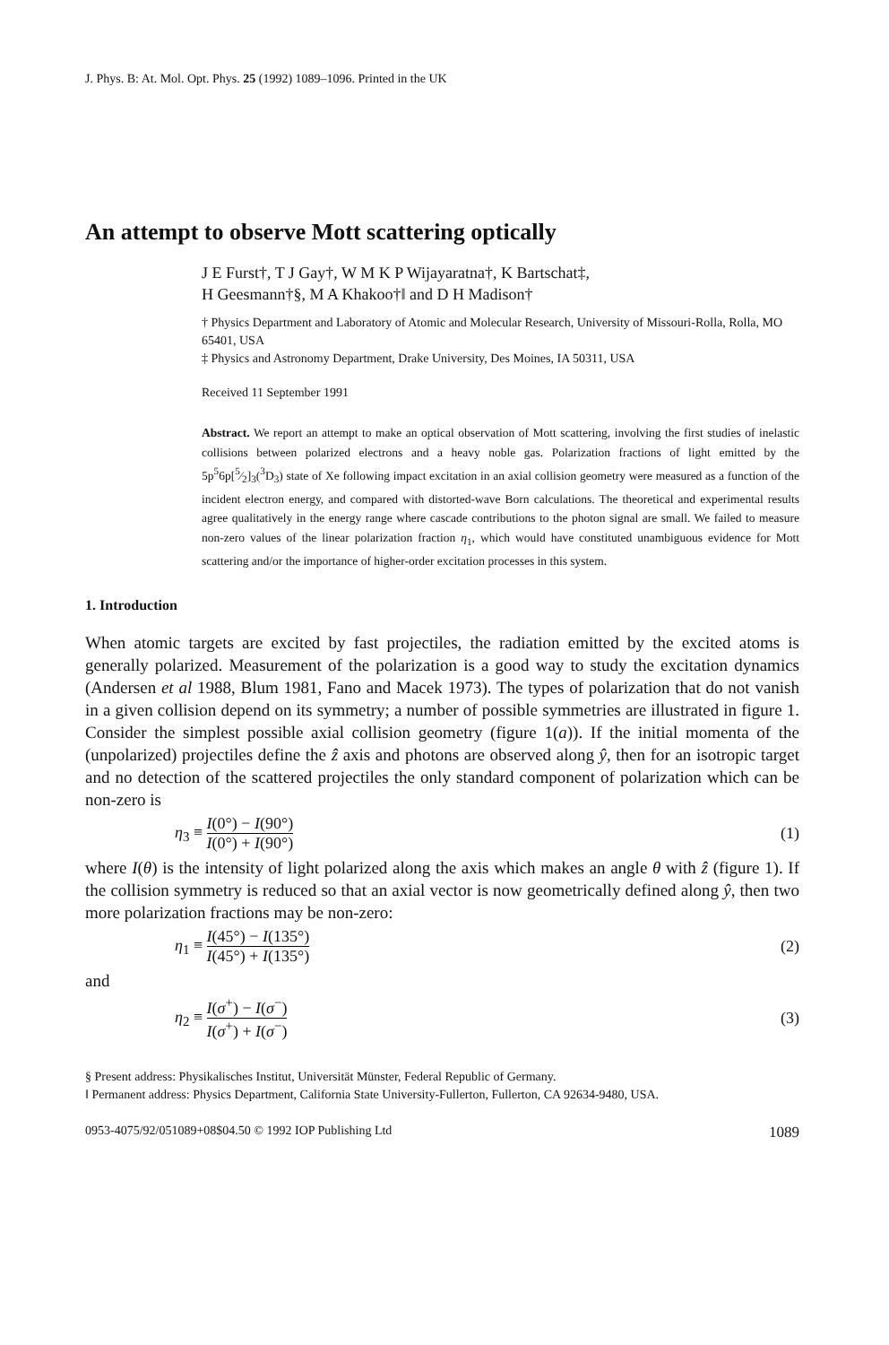J. Phys. B: At. Mol. Opt. Phys. 25 (1992) 1089–1096. Printed in the UK
An attempt to observe Mott scattering optically
J E Furst†, T J Gay†, W M K P Wijayaratna†, K Bartschat‡,
H Geesmann†§, M A Khakoo†‖ and D H Madison†
† Physics Department and Laboratory of Atomic and Molecular Research, University of Missouri-Rolla, Rolla, MO 65401, USA
‡ Physics and Astronomy Department, Drake University, Des Moines, IA 50311, USA
Received 11 September 1991
Abstract. We report an attempt to make an optical observation of Mott scattering, involving the first studies of inelastic collisions between polarized electrons and a heavy noble gas. Polarization fractions of light emitted by the 5p<sup>5</sup>6p[5⁄2]<sub>3</sub>(<sup>3</sup>D<sub>3</sub>) state of Xe following impact excitation in an axial collision geometry were measured as a function of the incident electron energy, and compared with distorted-wave Born calculations. The theoretical and experimental results agree qualitatively in the energy range where cascade contributions to the photon signal are small. We failed to measure non-zero values of the linear polarization fraction η<sub>1</sub>, which would have constituted unambiguous evidence for Mott scattering and/or the importance of higher-order excitation processes in this system.
1. Introduction
When atomic targets are excited by fast projectiles, the radiation emitted by the excited atoms is generally polarized. Measurement of the polarization is a good way to study the excitation dynamics (Andersen et al 1988, Blum 1981, Fano and Macek 1973). The types of polarization that do not vanish in a given collision depend on its symmetry; a number of possible symmetries are illustrated in figure 1. Consider the simplest possible axial collision geometry (figure 1(a)). If the initial momenta of the (unpolarized) projectiles define the ẑ axis and photons are observed along ŷ, then for an isotropic target and no detection of the scattered projectiles the only standard component of polarization which can be non-zero is
η<sub>3</sub> ≡ I(0°) − I(90°) I(0°) + I(90°) (1)
where I(θ) is the intensity of light polarized along the axis which makes an angle θ with ẑ (figure 1). If the collision symmetry is reduced so that an axial vector is now geometrically defined along ŷ, then two more polarization fractions may be non-zero:
η<sub>1</sub> ≡ I(45°) − I(135°) I(45°) + I(135°) (2)
and
η<sub>2</sub> ≡ I(σ<sup>+</sup>) − I(σ<sup>−</sup>) I(σ<sup>+</sup>) + I(σ<sup>−</sup>) (3)
§ Present address: Physikalisches Institut, Universität Münster, Federal Republic of Germany.
‖ Permanent address: Physics Department, California State University-Fullerton, Fullerton, CA 92634-9480, USA.
0953-4075/92/051089+08$04.50 © 1992 IOP Publishing Ltd 1089